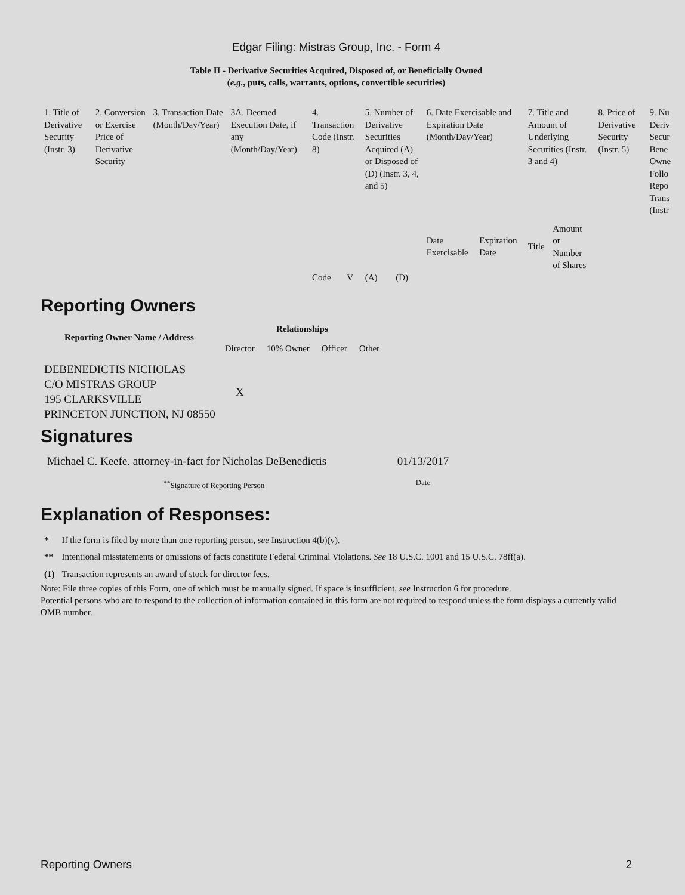Edgar Filing: Mistras Group, Inc. - Form 4
Table II - Derivative Securities Acquired, Disposed of, or Beneficially Owned
(e.g., puts, calls, warrants, options, convertible securities)
| 1. Title of Derivative Security (Instr. 3) | 2. Conversion or Exercise Price of Derivative Security | 3. Transaction Date (Month/Day/Year) | 3A. Deemed Execution Date, if any (Month/Day/Year) | 4. Transaction Code (Instr. 8) | | 5. Number of Derivative Securities Acquired (A) or Disposed of (D) (Instr. 3, 4, and 5) | | 6. Date Exercisable and Expiration Date (Month/Day/Year) | | 7. Title and Amount of Underlying Securities (Instr. 3 and 4) | | 8. Price of Derivative Security (Instr. 5) | 9. Nu Deriv Secur Bene Owne Follo Repo Trans (Instr |
| | | | | | | | | Date Exercisable | Expiration Date | Title | Amount or Number of Shares | | |
| | | | | Code | V | (A) | (D) | | | | | | |
Reporting Owners
| Reporting Owner Name / Address | Relationships | | | |
| --- | --- | --- | --- | --- |
| | Director | 10% Owner | Officer | Other |
| DEBENEDICTIS NICHOLAS C/O MISTRAS GROUP 195 CLARKSVILLE PRINCETON JUNCTION, NJ 08550 | X | | | |
Signatures
| Michael C. Keefe. attorney-in-fact for Nicholas DeBenedictis | 01/13/2017 |
| <sup>**</sup> Signature of Reporting Person | Date |
Explanation of Responses:
| * | If the form is filed by more than one reporting person, see Instruction 4(b)(v). |
| ** | Intentional misstatements or omissions of facts constitute Federal Criminal Violations. See 18 U.S.C. 1001 and 15 U.S.C. 78ff(a). |
| (1) | Transaction represents an award of stock for director fees. |
Note: File three copies of this Form, one of which must be manually signed. If space is insufficient, see Instruction 6 for procedure.
Potential persons who are to respond to the collection of information contained in this form are not required to respond unless the form displays a currently valid OMB number.
Reporting Owners 2